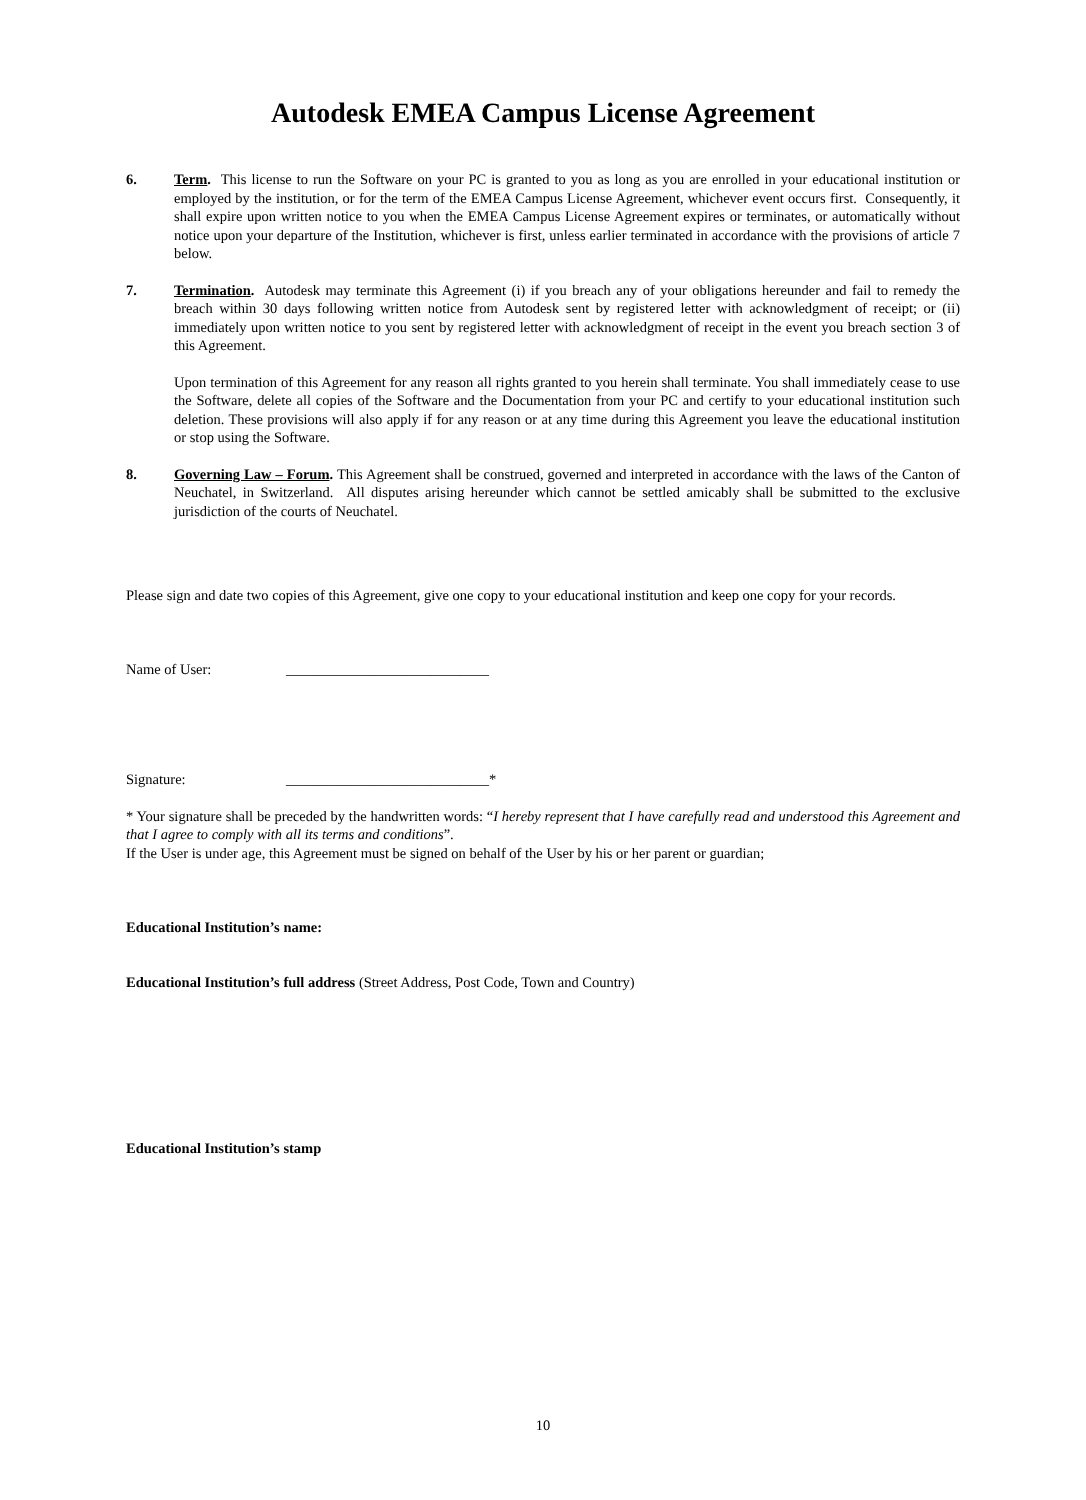Autodesk EMEA Campus License Agreement
6. Term. This license to run the Software on your PC is granted to you as long as you are enrolled in your educational institution or employed by the institution, or for the term of the EMEA Campus License Agreement, whichever event occurs first. Consequently, it shall expire upon written notice to you when the EMEA Campus License Agreement expires or terminates, or automatically without notice upon your departure of the Institution, whichever is first, unless earlier terminated in accordance with the provisions of article 7 below.
7. Termination. Autodesk may terminate this Agreement (i) if you breach any of your obligations hereunder and fail to remedy the breach within 30 days following written notice from Autodesk sent by registered letter with acknowledgment of receipt; or (ii) immediately upon written notice to you sent by registered letter with acknowledgment of receipt in the event you breach section 3 of this Agreement.
Upon termination of this Agreement for any reason all rights granted to you herein shall terminate. You shall immediately cease to use the Software, delete all copies of the Software and the Documentation from your PC and certify to your educational institution such deletion. These provisions will also apply if for any reason or at any time during this Agreement you leave the educational institution or stop using the Software.
8. Governing Law – Forum. This Agreement shall be construed, governed and interpreted in accordance with the laws of the Canton of Neuchatel, in Switzerland. All disputes arising hereunder which cannot be settled amicably shall be submitted to the exclusive jurisdiction of the courts of Neuchatel.
Please sign and date two copies of this Agreement, give one copy to your educational institution and keep one copy for your records.
Name of User: ____________________________
Signature: ____________________________*
* Your signature shall be preceded by the handwritten words: “I hereby represent that I have carefully read and understood this Agreement and that I agree to comply with all its terms and conditions”.
If the User is under age, this Agreement must be signed on behalf of the User by his or her parent or guardian;
Educational Institution’s name:
Educational Institution’s full address (Street Address, Post Code, Town and Country)
Educational Institution’s stamp
10